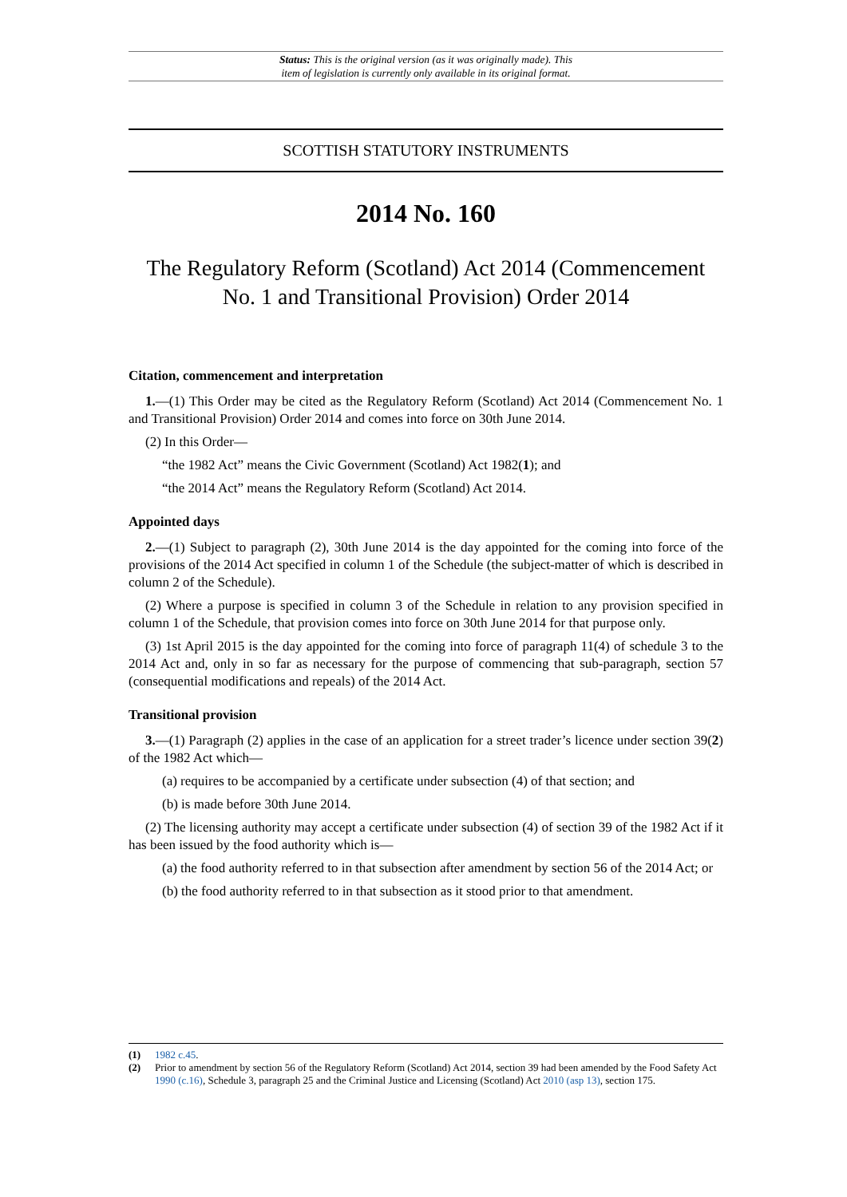Status: This is the original version (as it was originally made). This
item of legislation is currently only available in its original format.
SCOTTISH STATUTORY INSTRUMENTS
2014 No. 160
The Regulatory Reform (Scotland) Act 2014 (Commencement No. 1 and Transitional Provision) Order 2014
Citation, commencement and interpretation
1.—(1) This Order may be cited as the Regulatory Reform (Scotland) Act 2014 (Commencement No. 1 and Transitional Provision) Order 2014 and comes into force on 30th June 2014.
(2) In this Order—
“the 1982 Act” means the Civic Government (Scotland) Act 1982(1); and
“the 2014 Act” means the Regulatory Reform (Scotland) Act 2014.
Appointed days
2.—(1) Subject to paragraph (2), 30th June 2014 is the day appointed for the coming into force of the provisions of the 2014 Act specified in column 1 of the Schedule (the subject-matter of which is described in column 2 of the Schedule).
(2) Where a purpose is specified in column 3 of the Schedule in relation to any provision specified in column 1 of the Schedule, that provision comes into force on 30th June 2014 for that purpose only.
(3) 1st April 2015 is the day appointed for the coming into force of paragraph 11(4) of schedule 3 to the 2014 Act and, only in so far as necessary for the purpose of commencing that sub-paragraph, section 57 (consequential modifications and repeals) of the 2014 Act.
Transitional provision
3.—(1) Paragraph (2) applies in the case of an application for a street trader’s licence under section 39(2) of the 1982 Act which—
(a) requires to be accompanied by a certificate under subsection (4) of that section; and
(b) is made before 30th June 2014.
(2) The licensing authority may accept a certificate under subsection (4) of section 39 of the 1982 Act if it has been issued by the food authority which is—
(a) the food authority referred to in that subsection after amendment by section 56 of the 2014 Act; or
(b) the food authority referred to in that subsection as it stood prior to that amendment.
(1) 1982 c.45.
(2) Prior to amendment by section 56 of the Regulatory Reform (Scotland) Act 2014, section 39 had been amended by the Food Safety Act 1990 (c.16), Schedule 3, paragraph 25 and the Criminal Justice and Licensing (Scotland) Act 2010 (asp 13), section 175.